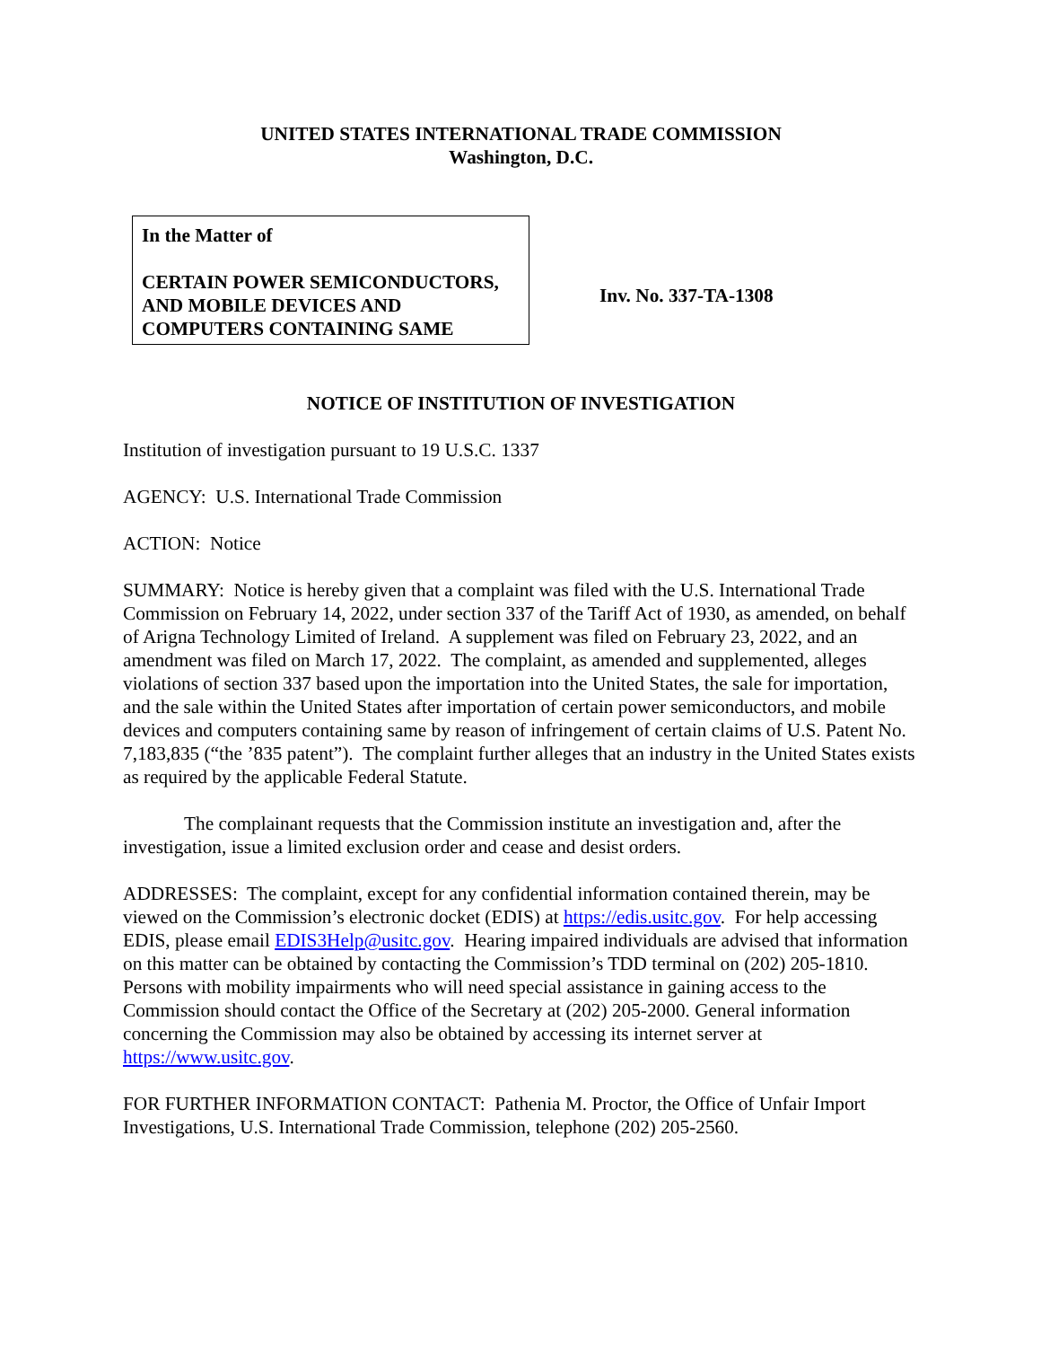UNITED STATES INTERNATIONAL TRADE COMMISSION
Washington, D.C.
In the Matter of
CERTAIN POWER SEMICONDUCTORS, AND MOBILE DEVICES AND COMPUTERS CONTAINING SAME
Inv. No. 337-TA-1308
NOTICE OF INSTITUTION OF INVESTIGATION
Institution of investigation pursuant to 19 U.S.C. 1337
AGENCY: U.S. International Trade Commission
ACTION: Notice
SUMMARY: Notice is hereby given that a complaint was filed with the U.S. International Trade Commission on February 14, 2022, under section 337 of the Tariff Act of 1930, as amended, on behalf of Arigna Technology Limited of Ireland. A supplement was filed on February 23, 2022, and an amendment was filed on March 17, 2022. The complaint, as amended and supplemented, alleges violations of section 337 based upon the importation into the United States, the sale for importation, and the sale within the United States after importation of certain power semiconductors, and mobile devices and computers containing same by reason of infringement of certain claims of U.S. Patent No. 7,183,835 (“the ’835 patent”). The complaint further alleges that an industry in the United States exists as required by the applicable Federal Statute.
The complainant requests that the Commission institute an investigation and, after the investigation, issue a limited exclusion order and cease and desist orders.
ADDRESSES: The complaint, except for any confidential information contained therein, may be viewed on the Commission’s electronic docket (EDIS) at https://edis.usitc.gov. For help accessing EDIS, please email EDIS3Help@usitc.gov. Hearing impaired individuals are advised that information on this matter can be obtained by contacting the Commission’s TDD terminal on (202) 205-1810. Persons with mobility impairments who will need special assistance in gaining access to the Commission should contact the Office of the Secretary at (202) 205-2000. General information concerning the Commission may also be obtained by accessing its internet server at https://www.usitc.gov.
FOR FURTHER INFORMATION CONTACT: Pathenia M. Proctor, the Office of Unfair Import Investigations, U.S. International Trade Commission, telephone (202) 205-2560.